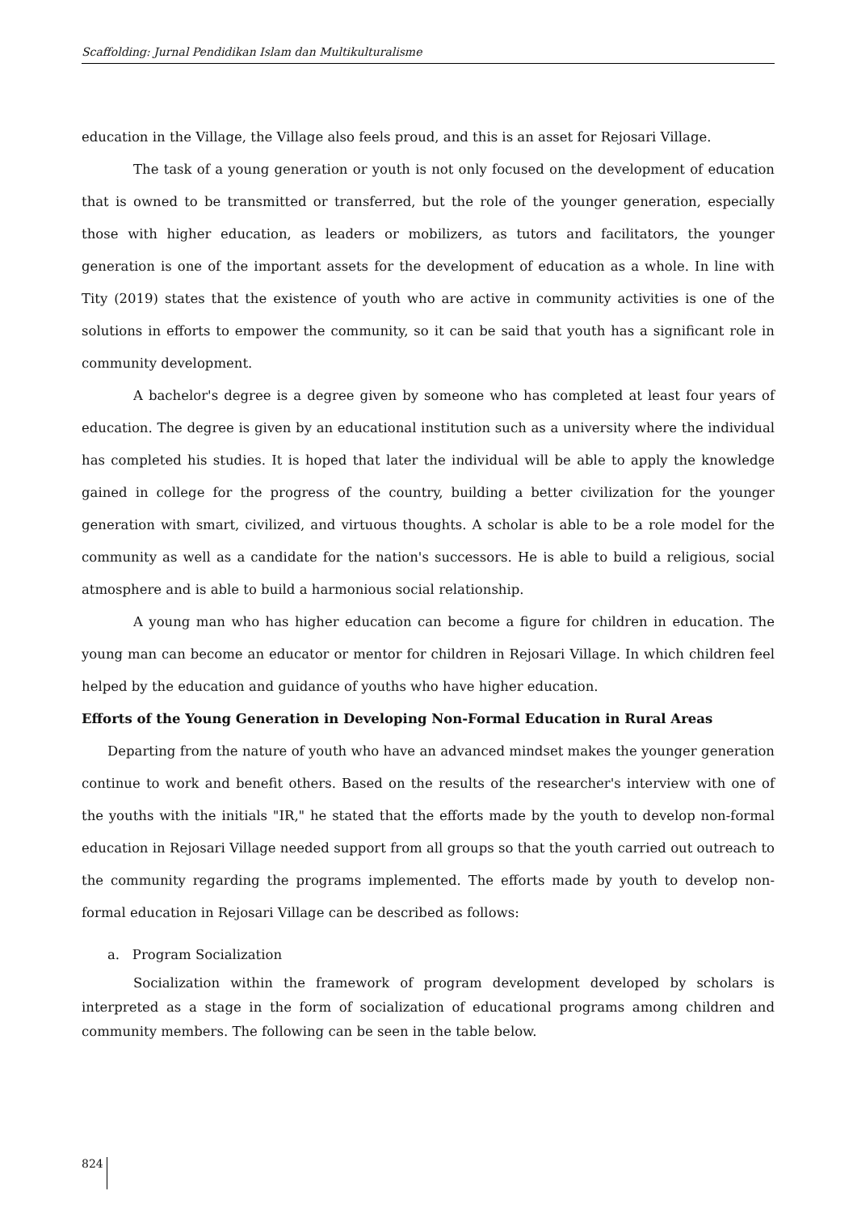Scaffolding: Jurnal Pendidikan Islam dan Multikulturalisme
education in the Village, the Village also feels proud, and this is an asset for Rejosari Village.
The task of a young generation or youth is not only focused on the development of education that is owned to be transmitted or transferred, but the role of the younger generation, especially those with higher education, as leaders or mobilizers, as tutors and facilitators, the younger generation is one of the important assets for the development of education as a whole. In line with Tity (2019) states that the existence of youth who are active in community activities is one of the solutions in efforts to empower the community, so it can be said that youth has a significant role in community development.
A bachelor's degree is a degree given by someone who has completed at least four years of education. The degree is given by an educational institution such as a university where the individual has completed his studies. It is hoped that later the individual will be able to apply the knowledge gained in college for the progress of the country, building a better civilization for the younger generation with smart, civilized, and virtuous thoughts. A scholar is able to be a role model for the community as well as a candidate for the nation's successors. He is able to build a religious, social atmosphere and is able to build a harmonious social relationship.
A young man who has higher education can become a figure for children in education. The young man can become an educator or mentor for children in Rejosari Village. In which children feel helped by the education and guidance of youths who have higher education.
Efforts of the Young Generation in Developing Non-Formal Education in Rural Areas
Departing from the nature of youth who have an advanced mindset makes the younger generation continue to work and benefit others. Based on the results of the researcher's interview with one of the youths with the initials "IR," he stated that the efforts made by the youth to develop non-formal education in Rejosari Village needed support from all groups so that the youth carried out outreach to the community regarding the programs implemented. The efforts made by youth to develop non-formal education in Rejosari Village can be described as follows:
a. Program Socialization
Socialization within the framework of program development developed by scholars is interpreted as a stage in the form of socialization of educational programs among children and community members. The following can be seen in the table below.
824